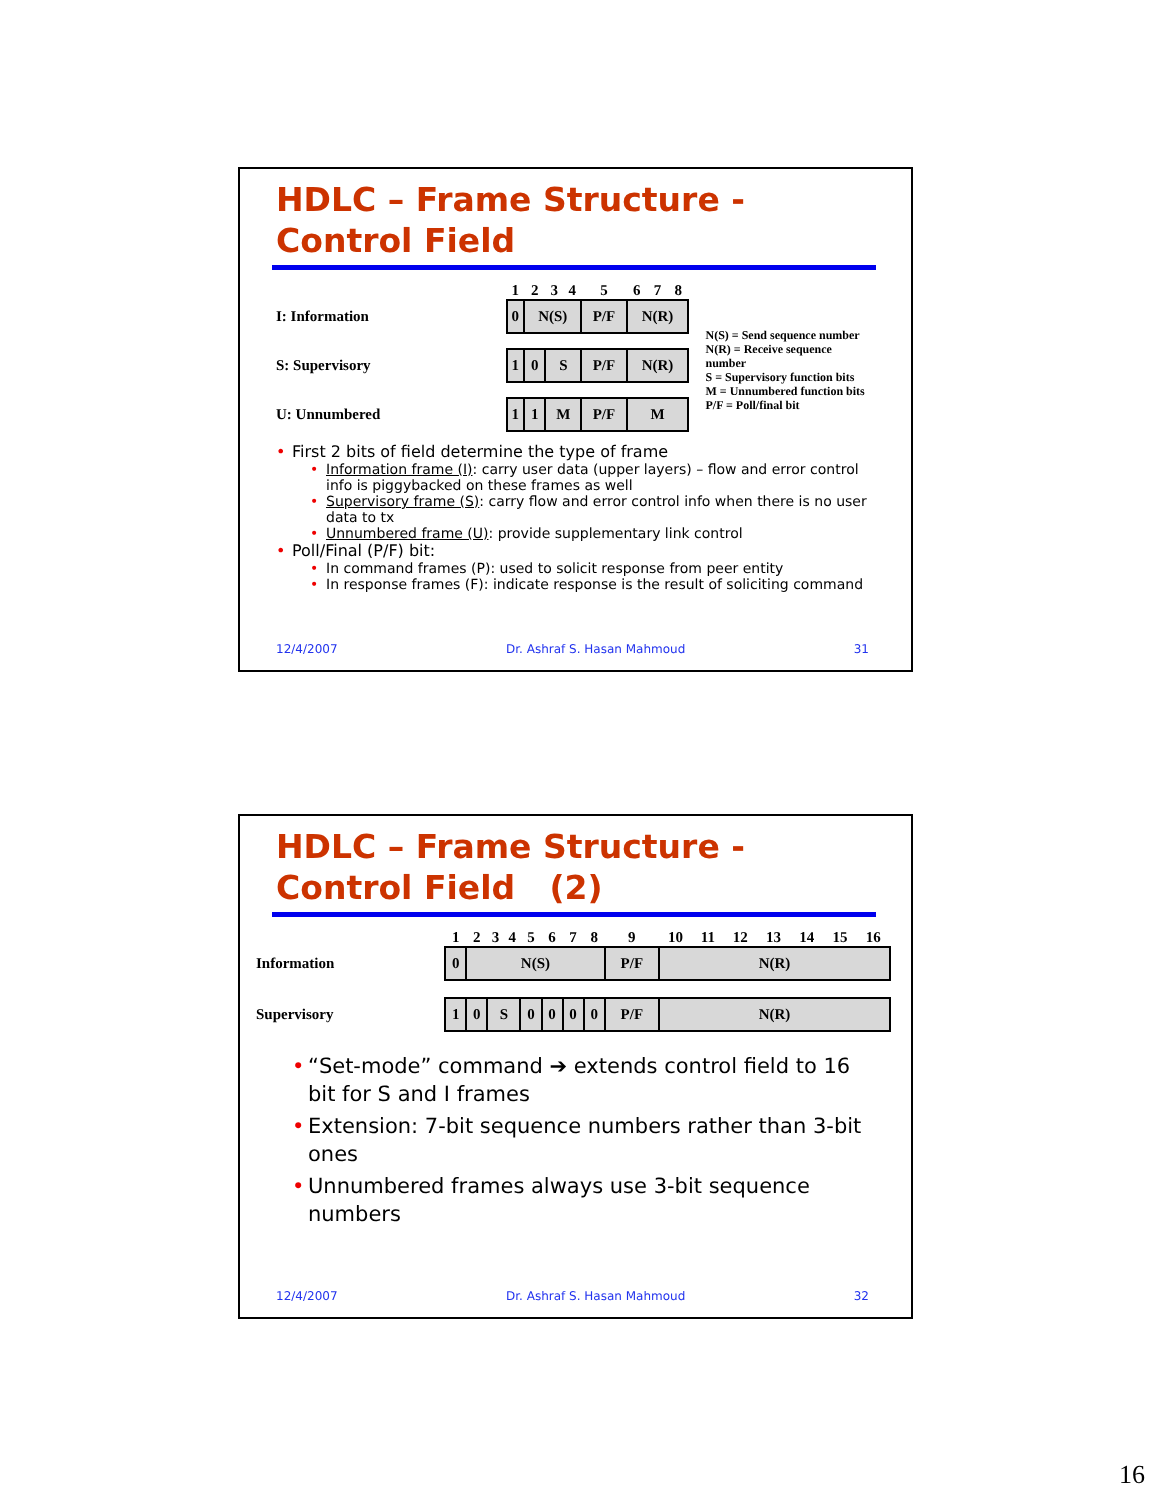HDLC – Frame Structure -
Control Field
| | 1 | 2 | 3 | 4 | 5 | 6 | 7 | 8 |
| I: Information | 0 | N(S) | | | P/F | N(R) | | |
| S: Supervisory | 1 | 0 | S | | P/F | N(R) | | |
| U: Unnumbered | 1 | 1 | M | | P/F | M | | |
N(S) = Send sequence number
N(R) = Receive sequence number
S = Supervisory function bits
M = Unnumbered function bits
P/F = Poll/final bit
First 2 bits of field determine the type of frame
Information frame (I): carry user data (upper layers) – flow and error control info is piggybacked on these frames as well
Supervisory frame (S): carry flow and error control info when there is no user data to tx
Unnumbered frame (U): provide supplementary link control
Poll/Final (P/F) bit:
In command frames (P): used to solicit response from peer entity
In response frames (F): indicate response is the result of soliciting command
12/4/2007 Dr. Ashraf S. Hasan Mahmoud 31
HDLC – Frame Structure -
Control Field (2)
| | 1 | 2 | 3 | 4 | 5 | 6 | 7 | 8 | 9 | 10 | 11 | 12 | 13 | 14 | 15 | 16 |
| Information | 0 | N(S) | | | | | | | P/F | N(R) | | | | | | |
| Supervisory | 1 | 0 | S | | 0 | 0 | 0 | 0 | P/F | N(R) | | | | | | |
“Set-mode” command ➔ extends control field to 16 bit for S and I frames
Extension: 7-bit sequence numbers rather than 3-bit ones
Unnumbered frames always use 3-bit sequence numbers
12/4/2007 Dr. Ashraf S. Hasan Mahmoud 32
16